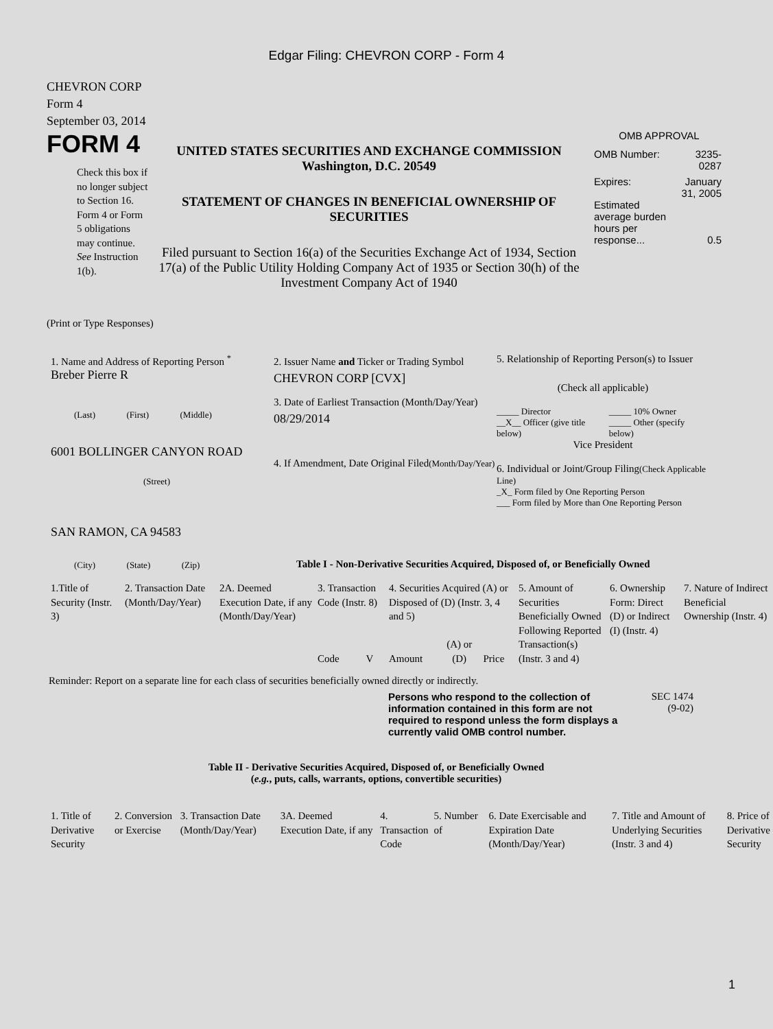Edgar Filing: CHEVRON CORP - Form 4
CHEVRON CORP
Form 4
September 03, 2014
FORM 4
Check this box if no longer subject to Section 16. Form 4 or Form 5 obligations may continue. See Instruction 1(b).
UNITED STATES SECURITIES AND EXCHANGE COMMISSION
Washington, D.C. 20549
STATEMENT OF CHANGES IN BENEFICIAL OWNERSHIP OF SECURITIES
Filed pursuant to Section 16(a) of the Securities Exchange Act of 1934, Section 17(a) of the Public Utility Holding Company Act of 1935 or Section 30(h) of the Investment Company Act of 1940
OMB APPROVAL
| OMB Number: | 3235-0287 |
| Expires: | January 31, 2005 |
| Estimated average burden hours per response... | 0.5 |
(Print or Type Responses)
1. Name and Address of Reporting Person <sup>*</sup>
Breber Pierre R
(Last) (First) (Middle)
6001 BOLLINGER CANYON ROAD
(Street)
SAN RAMON, CA 94583
(City) (State) (Zip)
2. Issuer Name and Ticker or Trading Symbol
CHEVRON CORP [CVX]
3. Date of Earliest Transaction (Month/Day/Year)
08/29/2014
4. If Amendment, Date Original Filed(Month/Day/Year)
5. Relationship of Reporting Person(s) to Issuer
(Check all applicable)
| _____ Director | _____ 10% Owner |
| __X__ Officer (give title below) | _____ Other (specify below) |
Vice President
6. Individual or Joint/Group Filing(Check Applicable Line)
_X_ Form filed by One Reporting Person
___ Form filed by More than One Reporting Person
Table I - Non-Derivative Securities Acquired, Disposed of, or Beneficially Owned
| 1.Title of Security (Instr. 3) | 2. Transaction Date (Month/Day/Year) | 2A. Deemed Execution Date, if any (Month/Day/Year) | 3. Transaction Code (Instr. 8) | | 4. Securities Acquired (A) or Disposed of (D) (Instr. 3, 4 and 5) | | | 5. Amount of Securities Beneficially Owned Following Reported Transaction(s) (Instr. 3 and 4) | 6. Ownership Form: Direct (D) or Indirect (I) (Instr. 4) | 7. Nature of Indirect Beneficial Ownership (Instr. 4) |
| --- | --- | --- | --- | --- | --- | --- | --- | --- | --- | --- |
| | | | Code | V | Amount | (A) or (D) | Price | | | |
Reminder: Report on a separate line for each class of securities beneficially owned directly or indirectly.
Persons who respond to the collection of information contained in this form are not required to respond unless the form displays a currently valid OMB control number.
SEC 1474
(9-02)
Table II - Derivative Securities Acquired, Disposed of, or Beneficially Owned
(e.g., puts, calls, warrants, options, convertible securities)
| 1. Title of Derivative Security | 2. Conversion or Exercise | 3. Transaction Date (Month/Day/Year) | 3A. Deemed Execution Date, if any | 4. Transaction Code | 5. Number of | 6. Date Exercisable and Expiration Date (Month/Day/Year) | 7. Title and Amount of Underlying Securities (Instr. 3 and 4) | 8. Price of Derivative Security |
| --- | --- | --- | --- | --- | --- | --- | --- | --- |
1